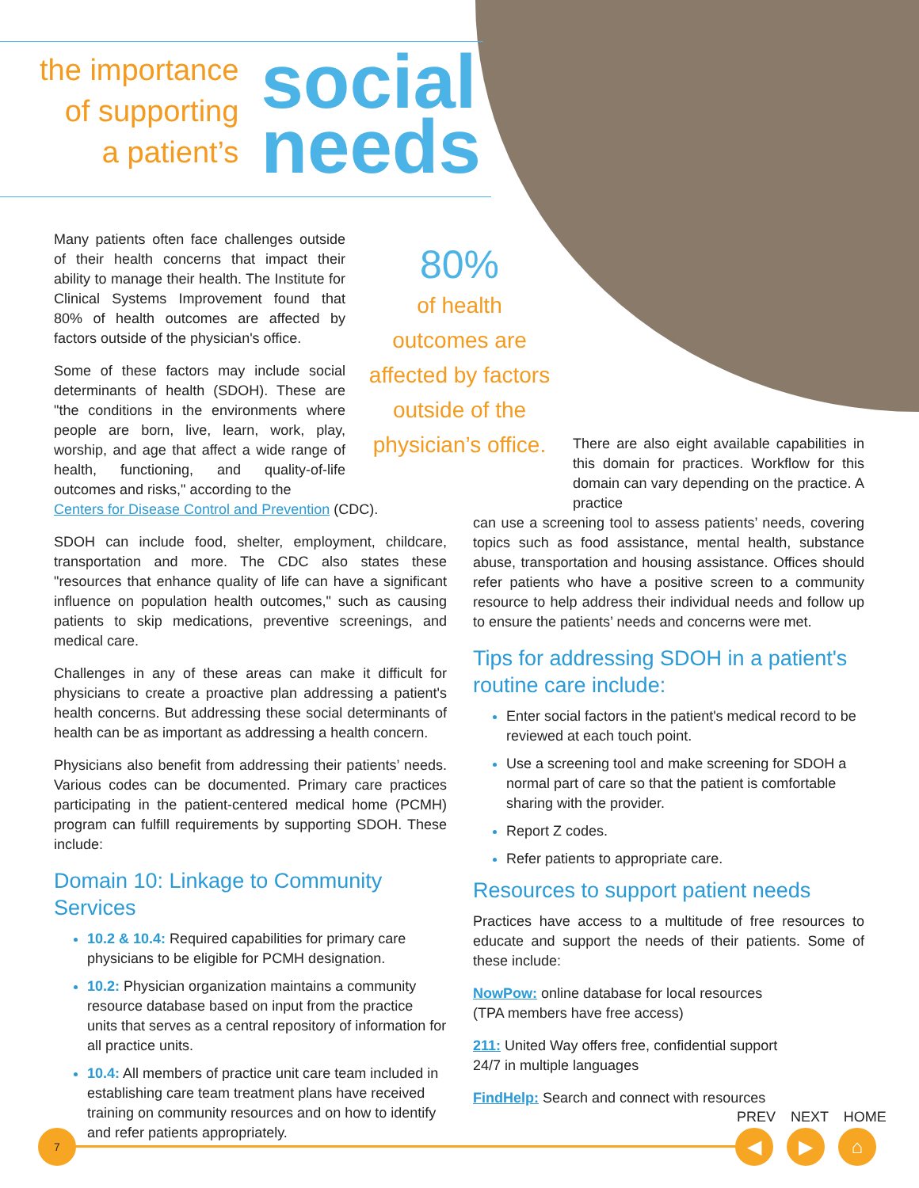the importance
of supporting
a patient’s
social
needs
Many patients often face challenges outside of their health concerns that impact their ability to manage their health. The Institute for Clinical Systems Improvement found that 80% of health outcomes are affected by factors outside of the physician's office.
Some of these factors may include social determinants of health (SDOH). These are "the conditions in the environments where people are born, live, learn, work, play, worship, and age that affect a wide range of health, functioning, and quality-of-life outcomes and risks," according to the
Centers for Disease Control and Prevention (CDC).
SDOH can include food, shelter, employment, childcare, transportation and more. The CDC also states these "resources that enhance quality of life can have a significant influence on population health outcomes," such as causing patients to skip medications, preventive screenings, and medical care.
Challenges in any of these areas can make it difficult for physicians to create a proactive plan addressing a patient's health concerns. But addressing these social determinants of health can be as important as addressing a health concern.
Physicians also benefit from addressing their patients’ needs. Various codes can be documented. Primary care practices participating in the patient-centered medical home (PCMH) program can fulfill requirements by supporting SDOH. These include:
Domain 10: Linkage to Community Services
10.2 & 10.4: Required capabilities for primary care physicians to be eligible for PCMH designation.
10.2: Physician organization maintains a community resource database based on input from the practice units that serves as a central repository of information for all practice units.
10.4: All members of practice unit care team included in establishing care team treatment plans have received training on community resources and on how to identify and refer patients appropriately.
80%
of health
outcomes are
affected by factors
outside of the
physician’s office.
There are also eight available capabilities in this domain for practices. Workflow for this domain can vary depending on the practice. A practice
can use a screening tool to assess patients’ needs, covering topics such as food assistance, mental health, substance abuse, transportation and housing assistance. Offices should refer patients who have a positive screen to a community resource to help address their individual needs and follow up to ensure the patients’ needs and concerns were met.
Tips for addressing SDOH in a patient's routine care include:
Enter social factors in the patient's medical record to be reviewed at each touch point.
Use a screening tool and make screening for SDOH a normal part of care so that the patient is comfortable sharing with the provider.
Report Z codes.
Refer patients to appropriate care.
Resources to support patient needs
Practices have access to a multitude of free resources to educate and support the needs of their patients. Some of these include:
NowPow: online database for local resources
(TPA members have free access)
211: United Way offers free, confidential support
24/7 in multiple languages
FindHelp: Search and connect with resources
7
PREV NEXT HOME
◀ ▶ ⌂